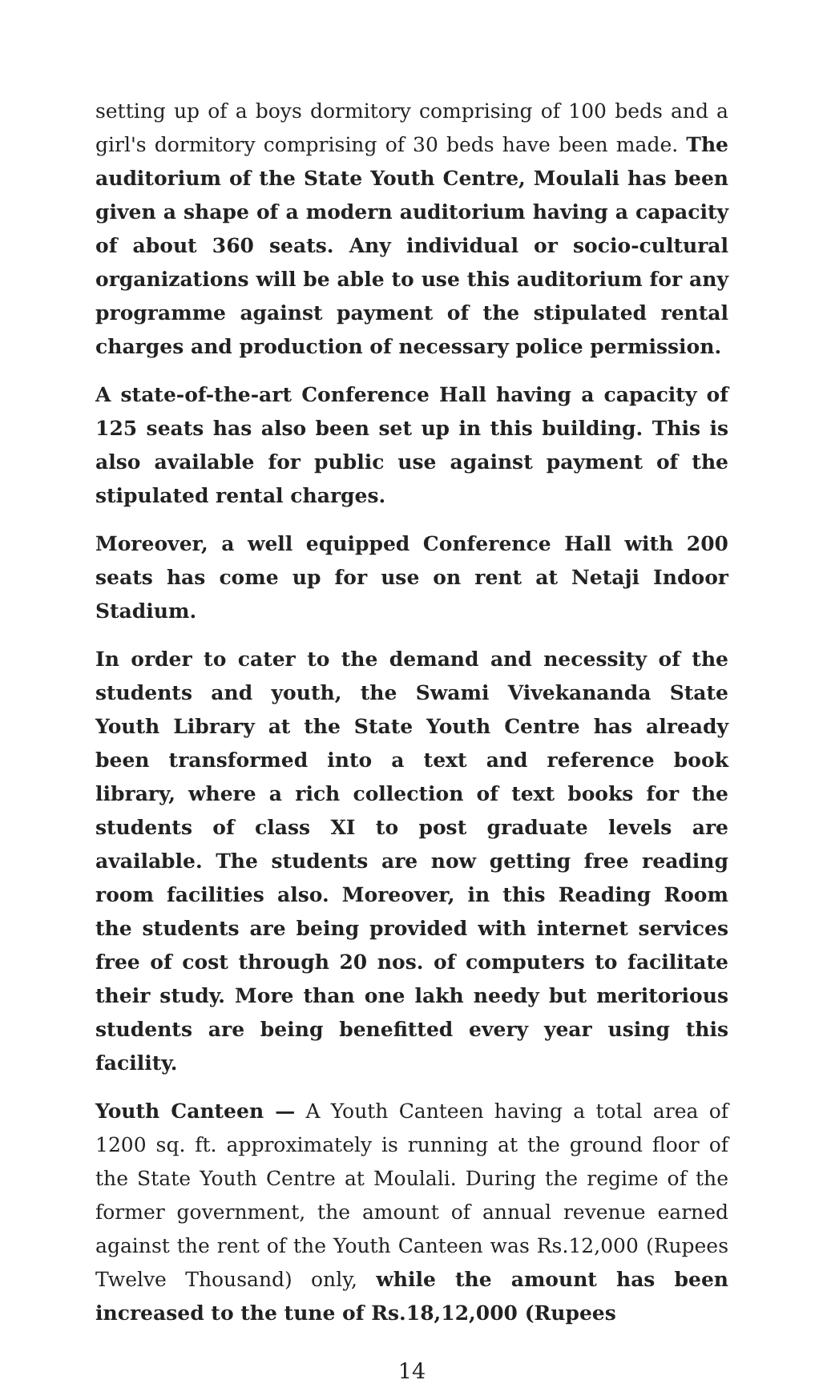setting up of a boys dormitory comprising of 100 beds and a girl's dormitory comprising of 30 beds have been made. The auditorium of the State Youth Centre, Moulali has been given a shape of a modern auditorium having a capacity of about 360 seats. Any individual or socio-cultural organizations will be able to use this auditorium for any programme against payment of the stipulated rental charges and production of necessary police permission.
A state-of-the-art Conference Hall having a capacity of 125 seats has also been set up in this building. This is also available for public use against payment of the stipulated rental charges.
Moreover, a well equipped Conference Hall with 200 seats has come up for use on rent at Netaji Indoor Stadium.
In order to cater to the demand and necessity of the students and youth, the Swami Vivekananda State Youth Library at the State Youth Centre has already been transformed into a text and reference book library, where a rich collection of text books for the students of class XI to post graduate levels are available. The students are now getting free reading room facilities also. Moreover, in this Reading Room the students are being provided with internet services free of cost through 20 nos. of computers to facilitate their study. More than one lakh needy but meritorious students are being benefitted every year using this facility.
Youth Canteen — A Youth Canteen having a total area of 1200 sq. ft. approximately is running at the ground floor of the State Youth Centre at Moulali. During the regime of the former government, the amount of annual revenue earned against the rent of the Youth Canteen was Rs.12,000 (Rupees Twelve Thousand) only, while the amount has been increased to the tune of Rs.18,12,000 (Rupees
14